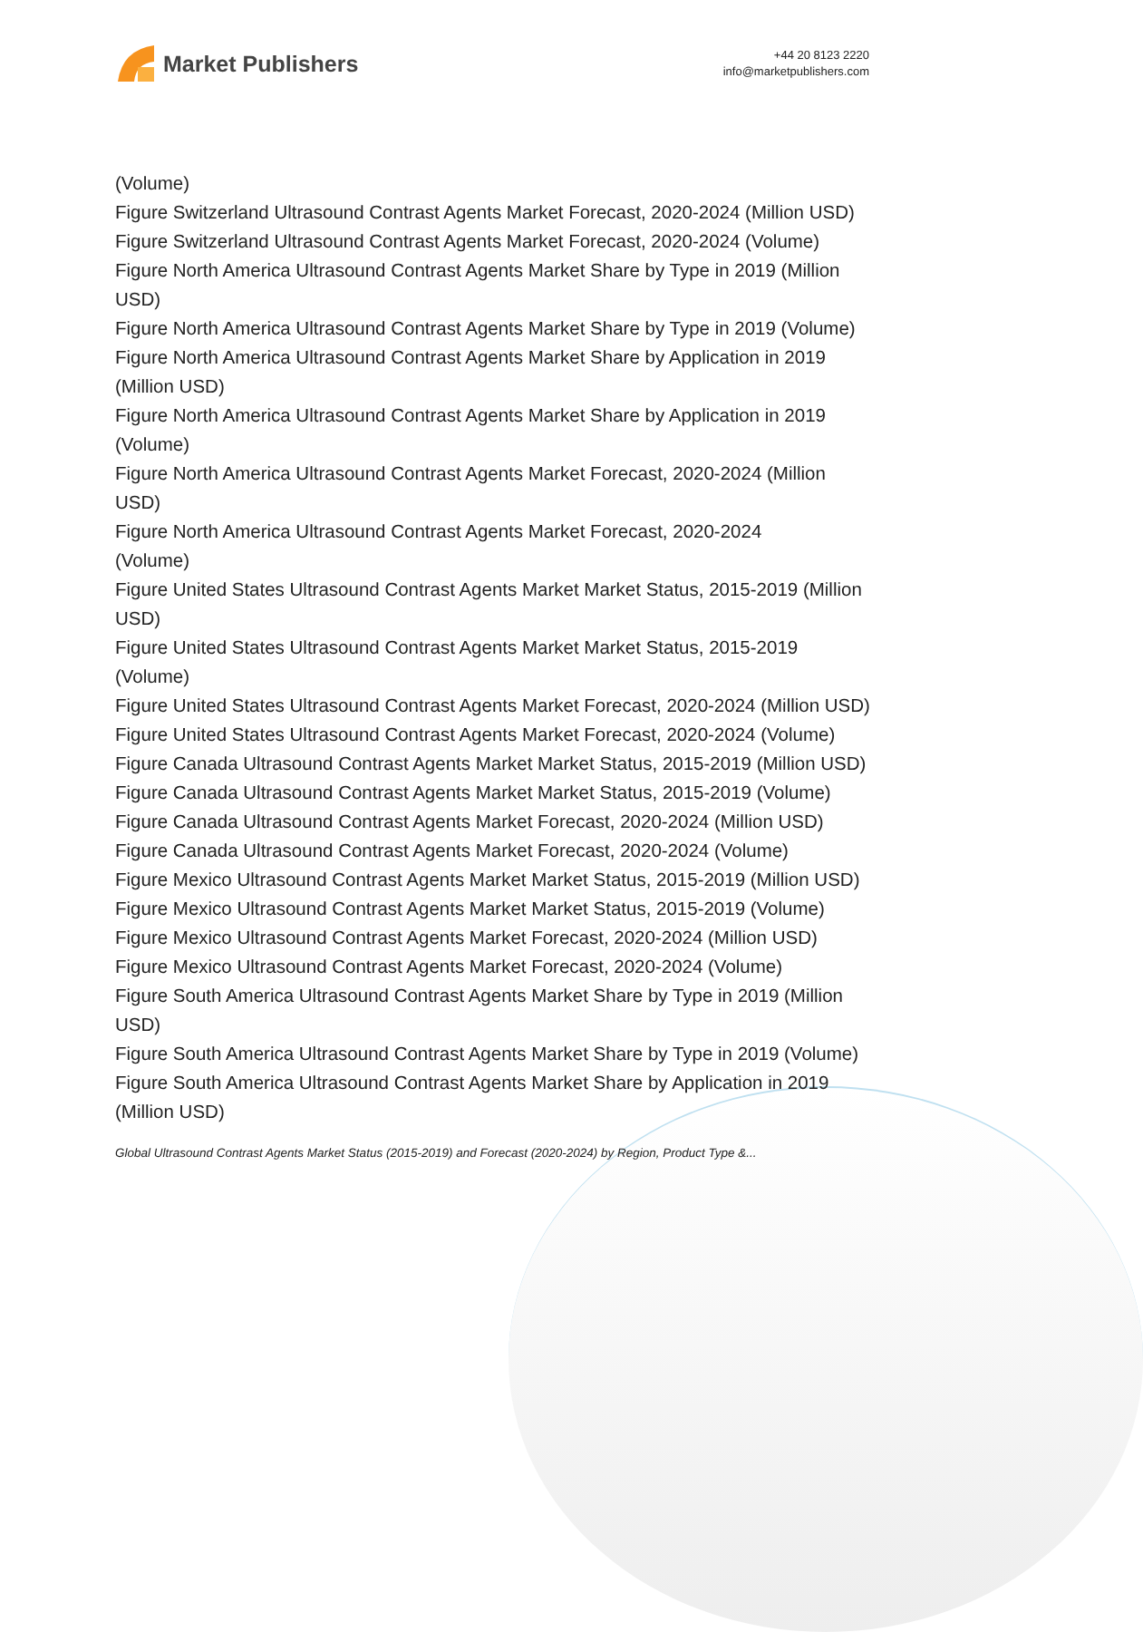Market Publishers
+44 20 8123 2220
info@marketpublishers.com
(Volume)
Figure Switzerland Ultrasound Contrast Agents Market Forecast, 2020-2024 (Million USD)
Figure Switzerland Ultrasound Contrast Agents Market Forecast, 2020-2024 (Volume)
Figure North America Ultrasound Contrast Agents Market Share by Type in 2019 (Million USD)
Figure North America Ultrasound Contrast Agents Market Share by Type in 2019 (Volume)
Figure North America Ultrasound Contrast Agents Market Share by Application in 2019 (Million USD)
Figure North America Ultrasound Contrast Agents Market Share by Application in 2019 (Volume)
Figure North America Ultrasound Contrast Agents Market Forecast, 2020-2024 (Million USD)
Figure North America Ultrasound Contrast Agents Market Forecast, 2020-2024
(Volume)
Figure United States Ultrasound Contrast Agents Market Market Status, 2015-2019 (Million USD)
Figure United States Ultrasound Contrast Agents Market Market Status, 2015-2019 (Volume)
Figure United States Ultrasound Contrast Agents Market Forecast, 2020-2024 (Million USD)
Figure United States Ultrasound Contrast Agents Market Forecast, 2020-2024 (Volume)
Figure Canada Ultrasound Contrast Agents Market Market Status, 2015-2019 (Million USD)
Figure Canada Ultrasound Contrast Agents Market Market Status, 2015-2019 (Volume)
Figure Canada Ultrasound Contrast Agents Market Forecast, 2020-2024 (Million USD)
Figure Canada Ultrasound Contrast Agents Market Forecast, 2020-2024 (Volume)
Figure Mexico Ultrasound Contrast Agents Market Market Status, 2015-2019 (Million USD)
Figure Mexico Ultrasound Contrast Agents Market Market Status, 2015-2019 (Volume)
Figure Mexico Ultrasound Contrast Agents Market Forecast, 2020-2024 (Million USD)
Figure Mexico Ultrasound Contrast Agents Market Forecast, 2020-2024 (Volume)
Figure South America Ultrasound Contrast Agents Market Share by Type in 2019 (Million USD)
Figure South America Ultrasound Contrast Agents Market Share by Type in 2019 (Volume)
Figure South America Ultrasound Contrast Agents Market Share by Application in 2019 (Million USD)
Global Ultrasound Contrast Agents Market Status (2015-2019) and Forecast (2020-2024) by Region, Product Type &...